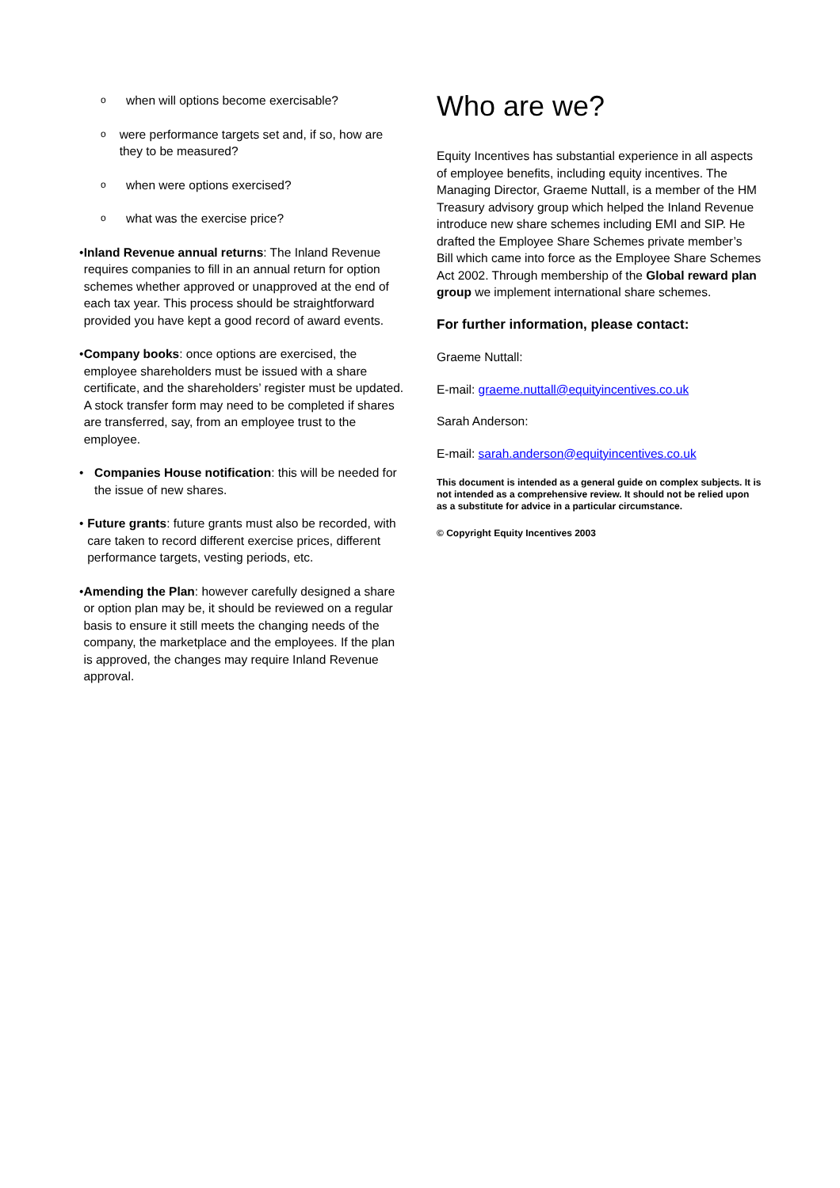owhen will options become exercisable?
owere performance targets set and, if so, how are they to be measured?
owhen were options exercised?
owhat was the exercise price?
• Inland Revenue annual returns: The Inland Revenue requires companies to fill in an annual return for option schemes whether approved or unapproved at the end of each tax year. This process should be straightforward provided you have kept a good record of award events.
• Company books: once options are exercised, the employee shareholders must be issued with a share certificate, and the shareholders’ register must be updated. A stock transfer form may need to be completed if shares are transferred, say, from an employee trust to the employee.
• Companies House notification: this will be needed for the issue of new shares.
• Future grants: future grants must also be recorded, with care taken to record different exercise prices, different performance targets, vesting periods, etc.
• Amending the Plan: however carefully designed a share or option plan may be, it should be reviewed on a regular basis to ensure it still meets the changing needs of the company, the marketplace and the employees. If the plan is approved, the changes may require Inland Revenue approval.
Who are we?
Equity Incentives has substantial experience in all aspects of employee benefits, including equity incentives. The Managing Director, Graeme Nuttall, is a member of the HM Treasury advisory group which helped the Inland Revenue introduce new share schemes including EMI and SIP. He drafted the Employee Share Schemes private member’s Bill which came into force as the Employee Share Schemes Act 2002. Through membership of the Global reward plan group we implement international share schemes.
For further information, please contact:
Graeme Nuttall:
E-mail: graeme.nuttall@equityincentives.co.uk
Sarah Anderson:
E-mail: sarah.anderson@equityincentives.co.uk
This document is intended as a general guide on complex subjects. It is not intended as a comprehensive review. It should not be relied upon as a substitute for advice in a particular circumstance.
© Copyright Equity Incentives 2003